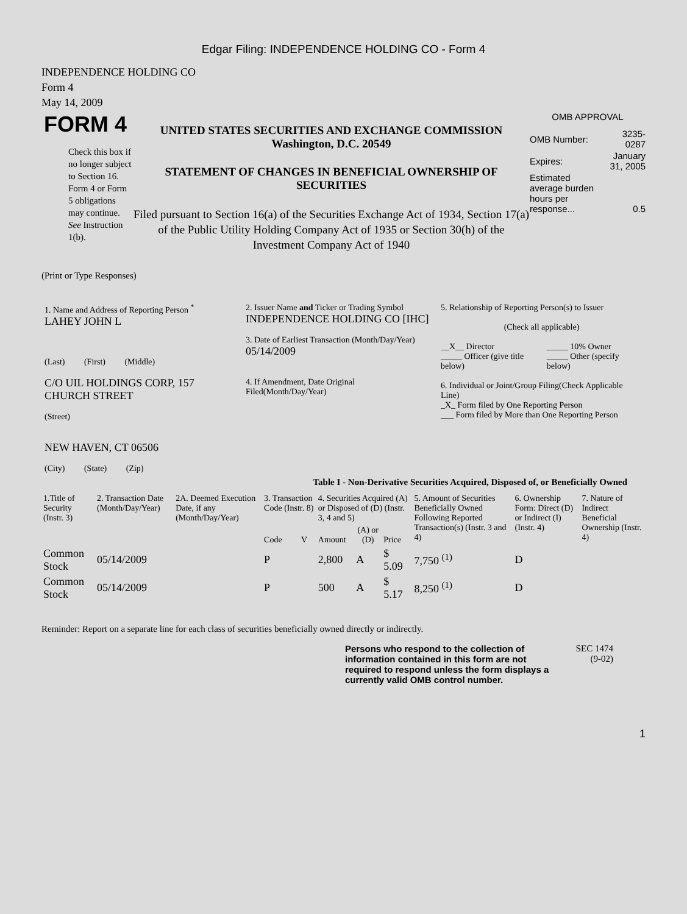Edgar Filing: INDEPENDENCE HOLDING CO - Form 4
INDEPENDENCE HOLDING CO
Form 4
May 14, 2009
FORM 4
Check this box if no longer subject to Section 16. Form 4 or Form 5 obligations may continue. See Instruction 1(b).
UNITED STATES SECURITIES AND EXCHANGE COMMISSION
Washington, D.C. 20549
STATEMENT OF CHANGES IN BENEFICIAL OWNERSHIP OF SECURITIES
Filed pursuant to Section 16(a) of the Securities Exchange Act of 1934, Section 17(a) of the Public Utility Holding Company Act of 1935 or Section 30(h) of the Investment Company Act of 1940
OMB APPROVAL
| OMB Number: | 3235-0287 |
| Expires: | January 31, 2005 |
| Estimated average burden hours per response... | 0.5 |
(Print or Type Responses)
| 1. Name and Address of Reporting Person <sup>*</sup> LAHEY JOHN L (Last) (First) (Middle) C/O UIL HOLDINGS CORP, 157 CHURCH STREET (Street) NEW HAVEN, CT 06506 (City) (State) (Zip) | 2. Issuer Name and Ticker or Trading Symbol INDEPENDENCE HOLDING CO [IHC] 3. Date of Earliest Transaction (Month/Day/Year) 05/14/2009 4. If Amendment, Date Original Filed(Month/Day/Year) | 5. Relationship of Reporting Person(s) to Issuer (Check all applicable) / __X__ Director _____ Officer (give title below) / _____ 10% Owner _____ Other (specify below) / 6. Individual or Joint/Group Filing(Check Applicable Line) _X_ Form filed by One Reporting Person ___ Form filed by More than One Reporting Person |
Table I - Non-Derivative Securities Acquired, Disposed of, or Beneficially Owned
| 1.Title of Security (Instr. 3) | 2. Transaction Date (Month/Day/Year) | 2A. Deemed Execution Date, if any (Month/Day/Year) | 3. Transaction Code (Instr. 8) | | 4. Securities Acquired (A) or Disposed of (D) (Instr. 3, 4 and 5) | | | 5. Amount of Securities Beneficially Owned Following Reported Transaction(s) (Instr. 3 and 4) | 6. Ownership Form: Direct (D) or Indirect (I) (Instr. 4) | 7. Nature of Indirect Beneficial Ownership (Instr. 4) |
| --- | --- | --- | --- | --- | --- | --- | --- | --- | --- | --- |
| | | | Code | V | Amount | (A) or (D) | Price | | | |
| Common Stock | 05/14/2009 | | P | | 2,800 | A | $ 5.09 | 7,750 <sup>(1)</sup> | D | |
| Common Stock | 05/14/2009 | | P | | 500 | A | $ 5.17 | 8,250 <sup>(1)</sup> | D | |
Reminder: Report on a separate line for each class of securities beneficially owned directly or indirectly.
Persons who respond to the collection of information contained in this form are not required to respond unless the form displays a currently valid OMB control number.
SEC 1474
(9-02)
1